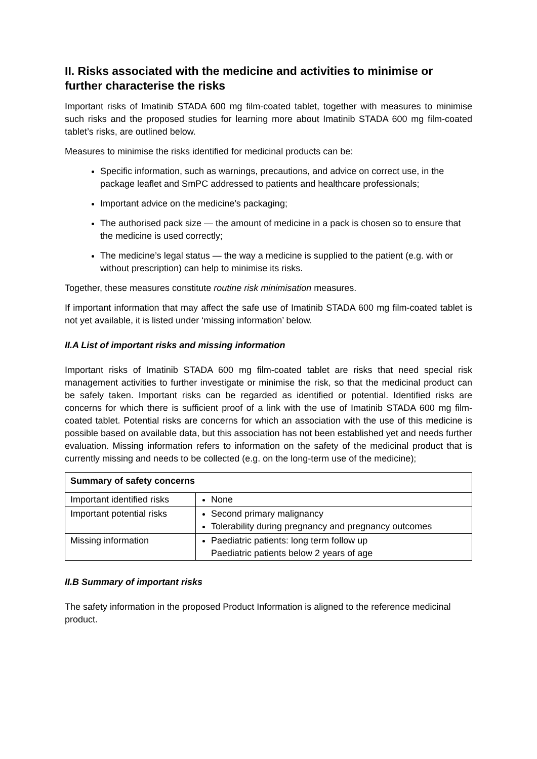II. Risks associated with the medicine and activities to minimise or further characterise the risks
Important risks of Imatinib STADA 600 mg film-coated tablet, together with measures to minimise such risks and the proposed studies for learning more about Imatinib STADA 600 mg film-coated tablet’s risks, are outlined below.
Measures to minimise the risks identified for medicinal products can be:
Specific information, such as warnings, precautions, and advice on correct use, in the package leaflet and SmPC addressed to patients and healthcare professionals;
Important advice on the medicine’s packaging;
The authorised pack size — the amount of medicine in a pack is chosen so to ensure that the medicine is used correctly;
The medicine’s legal status — the way a medicine is supplied to the patient (e.g. with or without prescription) can help to minimise its risks.
Together, these measures constitute routine risk minimisation measures.
If important information that may affect the safe use of Imatinib STADA 600 mg film-coated tablet is not yet available, it is listed under ‘missing information’ below.
II.A List of important risks and missing information
Important risks of Imatinib STADA 600 mg film-coated tablet are risks that need special risk management activities to further investigate or minimise the risk, so that the medicinal product can be safely taken. Important risks can be regarded as identified or potential. Identified risks are concerns for which there is sufficient proof of a link with the use of Imatinib STADA 600 mg film-coated tablet. Potential risks are concerns for which an association with the use of this medicine is possible based on available data, but this association has not been established yet and needs further evaluation. Missing information refers to information on the safety of the medicinal product that is currently missing and needs to be collected (e.g. on the long-term use of the medicine);
| Summary of safety concerns | |
| --- | --- |
| Important identified risks | None |
| Important potential risks | Second primary malignancy Tolerability during pregnancy and pregnancy outcomes |
| Missing information | Paediatric patients: long term follow up Paediatric patients below 2 years of age |
II.B Summary of important risks
The safety information in the proposed Product Information is aligned to the reference medicinal product.